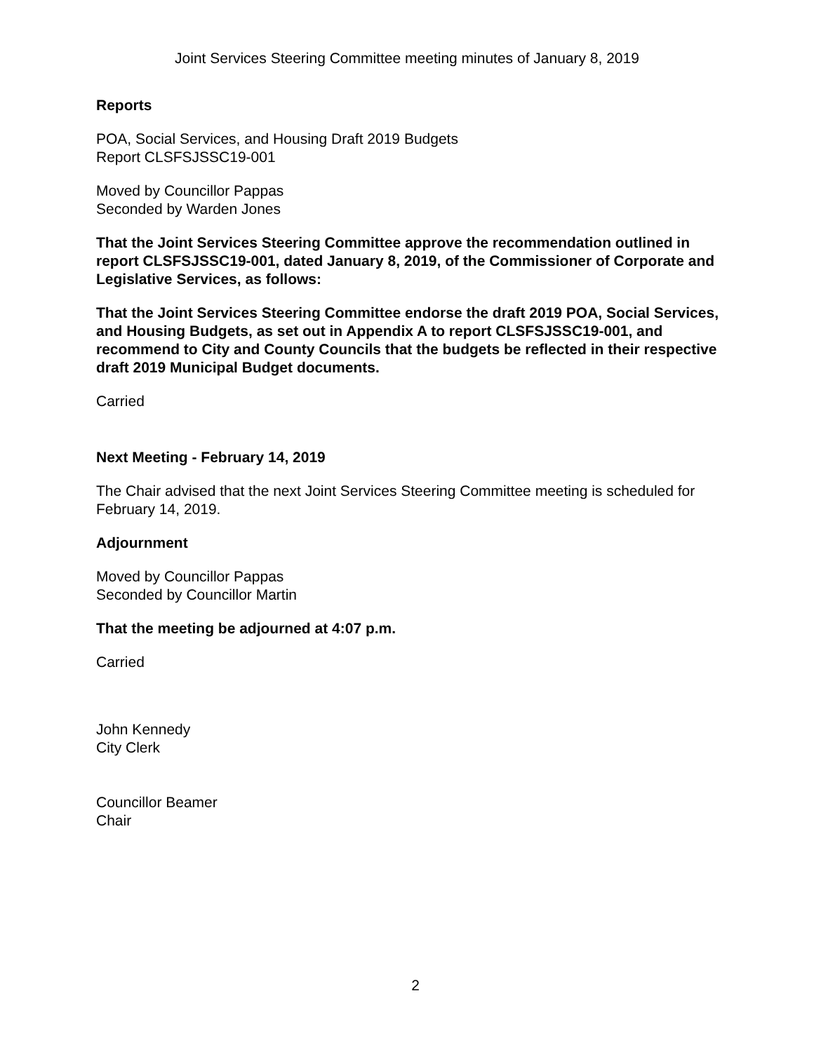Joint Services Steering Committee meeting minutes of January 8, 2019
Reports
POA, Social Services, and Housing Draft 2019 Budgets
Report CLSFSJSSC19-001
Moved by Councillor Pappas
Seconded by Warden Jones
That the Joint Services Steering Committee approve the recommendation outlined in report CLSFSJSSC19-001, dated January 8, 2019, of the Commissioner of Corporate and Legislative Services, as follows:
That the Joint Services Steering Committee endorse the draft 2019 POA, Social Services, and Housing Budgets, as set out in Appendix A to report CLSFSJSSC19-001, and recommend to City and County Councils that the budgets be reflected in their respective draft 2019 Municipal Budget documents.
Carried
Next Meeting - February 14, 2019
The Chair advised that the next Joint Services Steering Committee meeting is scheduled for February 14, 2019.
Adjournment
Moved by Councillor Pappas
Seconded by Councillor Martin
That the meeting be adjourned at 4:07 p.m.
Carried
John Kennedy
City Clerk
Councillor Beamer
Chair
2